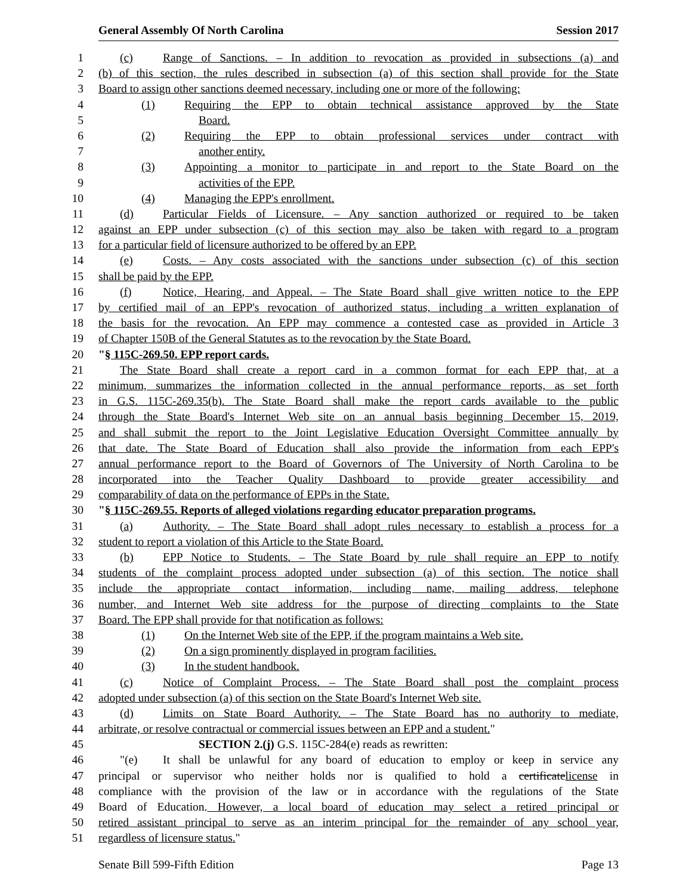General Assembly Of North Carolina Session 2017
1 (c) Range of Sanctions. – In addition to revocation as provided in subsections (a) and
2 (b) of this section, the rules described in subsection (a) of this section shall provide for the State
3 Board to assign other sanctions deemed necessary, including one or more of the following:
4 (1) Requiring the EPP to obtain technical assistance approved by the State
5 Board.
6 (2) Requiring the EPP to obtain professional services under contract with
7 another entity.
8 (3) Appointing a monitor to participate in and report to the State Board on the
9 activities of the EPP.
10 (4) Managing the EPP's enrollment.
11 (d) Particular Fields of Licensure. – Any sanction authorized or required to be taken
12 against an EPP under subsection (c) of this section may also be taken with regard to a program
13 for a particular field of licensure authorized to be offered by an EPP.
14 (e) Costs. – Any costs associated with the sanctions under subsection (c) of this section
15 shall be paid by the EPP.
16 (f) Notice, Hearing, and Appeal. – The State Board shall give written notice to the EPP
17 by certified mail of an EPP's revocation of authorized status, including a written explanation of
18 the basis for the revocation. An EPP may commence a contested case as provided in Article 3
19 of Chapter 150B of the General Statutes as to the revocation by the State Board.
20 "§ 115C-269.50. EPP report cards.
21 The State Board shall create a report card in a common format for each EPP that, at a
22 minimum, summarizes the information collected in the annual performance reports, as set forth
23 in G.S. 115C-269.35(b). The State Board shall make the report cards available to the public
24 through the State Board's Internet Web site on an annual basis beginning December 15, 2019,
25 and shall submit the report to the Joint Legislative Education Oversight Committee annually by
26 that date. The State Board of Education shall also provide the information from each EPP's
27 annual performance report to the Board of Governors of The University of North Carolina to be
28 incorporated into the Teacher Quality Dashboard to provide greater accessibility and
29 comparability of data on the performance of EPPs in the State.
30 "§ 115C-269.55. Reports of alleged violations regarding educator preparation programs.
31 (a) Authority. – The State Board shall adopt rules necessary to establish a process for a
32 student to report a violation of this Article to the State Board.
33 (b) EPP Notice to Students. – The State Board by rule shall require an EPP to notify
34 students of the complaint process adopted under subsection (a) of this section. The notice shall
35 include the appropriate contact information, including name, mailing address, telephone
36 number, and Internet Web site address for the purpose of directing complaints to the State
37 Board. The EPP shall provide for that notification as follows:
38 (1) On the Internet Web site of the EPP, if the program maintains a Web site.
39 (2) On a sign prominently displayed in program facilities.
40 (3) In the student handbook.
41 (c) Notice of Complaint Process. – The State Board shall post the complaint process
42 adopted under subsection (a) of this section on the State Board's Internet Web site.
43 (d) Limits on State Board Authority. – The State Board has no authority to mediate,
44 arbitrate, or resolve contractual or commercial issues between an EPP and a student."
45 SECTION 2.(j) G.S. 115C-284(e) reads as rewritten:
46 "(e) It shall be unlawful for any board of education to employ or keep in service any
47 principal or supervisor who neither holds nor is qualified to hold a certificatelicense in
48 compliance with the provision of the law or in accordance with the regulations of the State
49 Board of Education. However, a local board of education may select a retired principal or
50 retired assistant principal to serve as an interim principal for the remainder of any school year,
51 regardless of licensure status."
Senate Bill 599-Fifth Edition Page 13